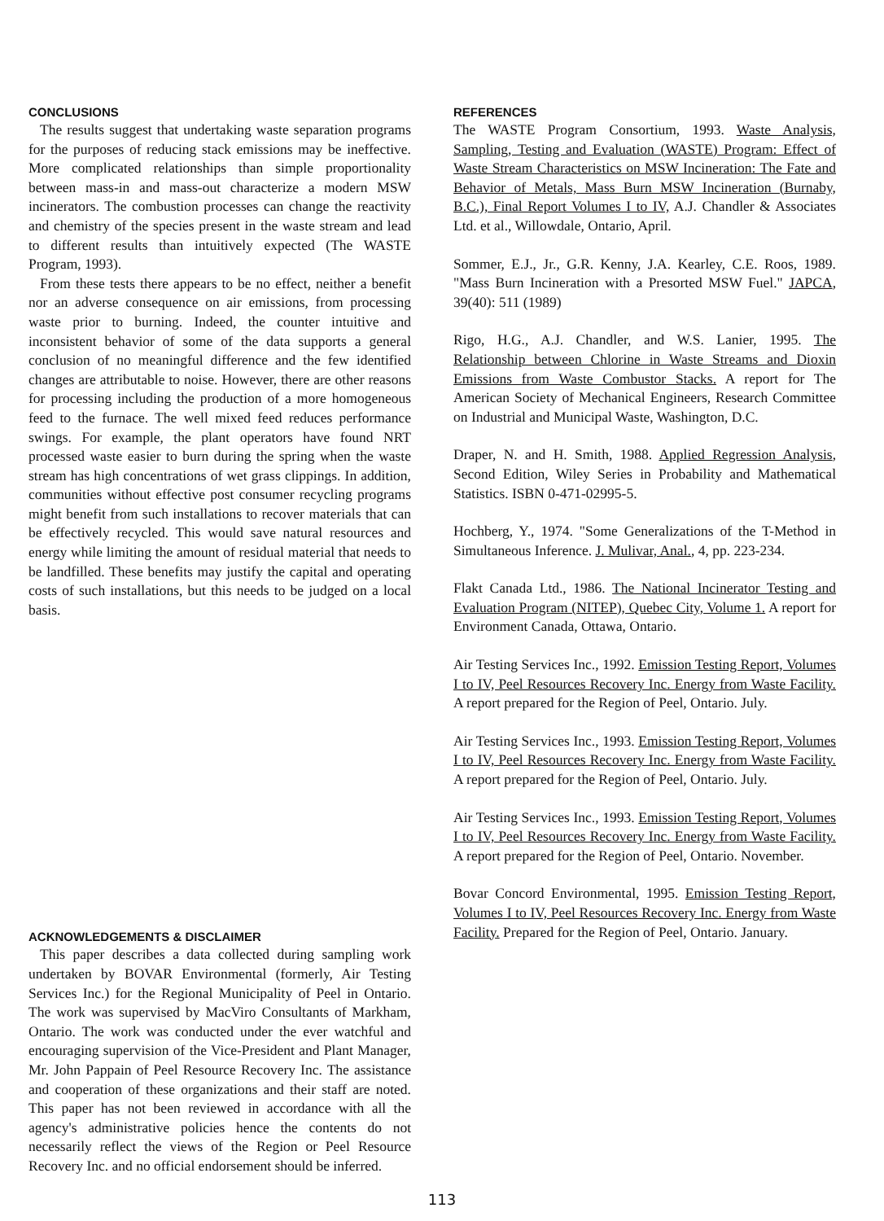CONCLUSIONS
The results suggest that undertaking waste separation programs for the purposes of reducing stack emissions may be ineffective. More complicated relationships than simple proportionality between mass-in and mass-out characterize a modern MSW incinerators. The combustion processes can change the reactivity and chemistry of the species present in the waste stream and lead to different results than intuitively expected (The WASTE Program, 1993).
From these tests there appears to be no effect, neither a benefit nor an adverse consequence on air emissions, from processing waste prior to burning. Indeed, the counter intuitive and inconsistent behavior of some of the data supports a general conclusion of no meaningful difference and the few identified changes are attributable to noise. However, there are other reasons for processing including the production of a more homogeneous feed to the furnace. The well mixed feed reduces performance swings. For example, the plant operators have found NRT processed waste easier to burn during the spring when the waste stream has high concentrations of wet grass clippings. In addition, communities without effective post consumer recycling programs might benefit from such installations to recover materials that can be effectively recycled. This would save natural resources and energy while limiting the amount of residual material that needs to be landfilled. These benefits may justify the capital and operating costs of such installations, but this needs to be judged on a local basis.
ACKNOWLEDGEMENTS & DISCLAIMER
This paper describes a data collected during sampling work undertaken by BOVAR Environmental (formerly, Air Testing Services Inc.) for the Regional Municipality of Peel in Ontario. The work was supervised by MacViro Consultants of Markham, Ontario. The work was conducted under the ever watchful and encouraging supervision of the Vice-President and Plant Manager, Mr. John Pappain of Peel Resource Recovery Inc. The assistance and cooperation of these organizations and their staff are noted. This paper has not been reviewed in accordance with all the agency's administrative policies hence the contents do not necessarily reflect the views of the Region or Peel Resource Recovery Inc. and no official endorsement should be inferred.
REFERENCES
The WASTE Program Consortium, 1993. Waste Analysis, Sampling, Testing and Evaluation (WASTE) Program: Effect of Waste Stream Characteristics on MSW Incineration: The Fate and Behavior of Metals, Mass Burn MSW Incineration (Burnaby, B.C.), Final Report Volumes I to IV, A.J. Chandler & Associates Ltd. et al., Willowdale, Ontario, April.
Sommer, E.J., Jr., G.R. Kenny, J.A. Kearley, C.E. Roos, 1989. "Mass Burn Incineration with a Presorted MSW Fuel." JAPCA, 39(40): 511 (1989)
Rigo, H.G., A.J. Chandler, and W.S. Lanier, 1995. The Relationship between Chlorine in Waste Streams and Dioxin Emissions from Waste Combustor Stacks. A report for The American Society of Mechanical Engineers, Research Committee on Industrial and Municipal Waste, Washington, D.C.
Draper, N. and H. Smith, 1988. Applied Regression Analysis, Second Edition, Wiley Series in Probability and Mathematical Statistics. ISBN 0-471-02995-5.
Hochberg, Y., 1974. "Some Generalizations of the T-Method in Simultaneous Inference. J. Mulivar, Anal., 4, pp. 223-234.
Flakt Canada Ltd., 1986. The National Incinerator Testing and Evaluation Program (NITEP), Quebec City, Volume 1. A report for Environment Canada, Ottawa, Ontario.
Air Testing Services Inc., 1992. Emission Testing Report, Volumes I to IV, Peel Resources Recovery Inc. Energy from Waste Facility. A report prepared for the Region of Peel, Ontario. July.
Air Testing Services Inc., 1993. Emission Testing Report, Volumes I to IV, Peel Resources Recovery Inc. Energy from Waste Facility. A report prepared for the Region of Peel, Ontario. July.
Air Testing Services Inc., 1993. Emission Testing Report, Volumes I to IV, Peel Resources Recovery Inc. Energy from Waste Facility. A report prepared for the Region of Peel, Ontario. November.
Bovar Concord Environmental, 1995. Emission Testing Report, Volumes I to IV, Peel Resources Recovery Inc. Energy from Waste Facility. Prepared for the Region of Peel, Ontario. January.
113